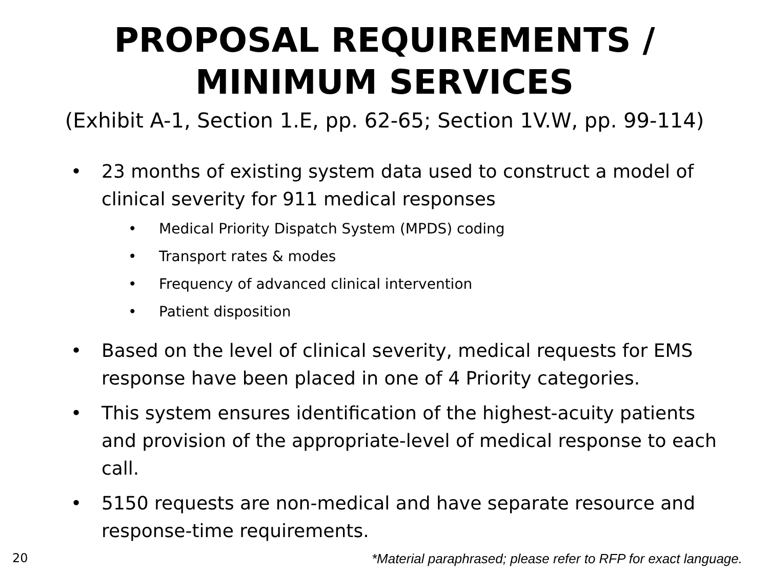PROPOSAL REQUIREMENTS /
MINIMUM SERVICES
(Exhibit A-1, Section 1.E, pp. 62-65; Section 1V.W, pp. 99-114)
• 23 months of existing system data used to construct a model of clinical severity for 911 medical responses
• Medical Priority Dispatch System (MPDS) coding
• Transport rates & modes
• Frequency of advanced clinical intervention
• Patient disposition
• Based on the level of clinical severity, medical requests for EMS response have been placed in one of 4 Priority categories.
• This system ensures identification of the highest-acuity patients and provision of the appropriate-level of medical response to each call.
• 5150 requests are non-medical and have separate resource and response-time requirements.
20 *Material paraphrased; please refer to RFP for exact language.